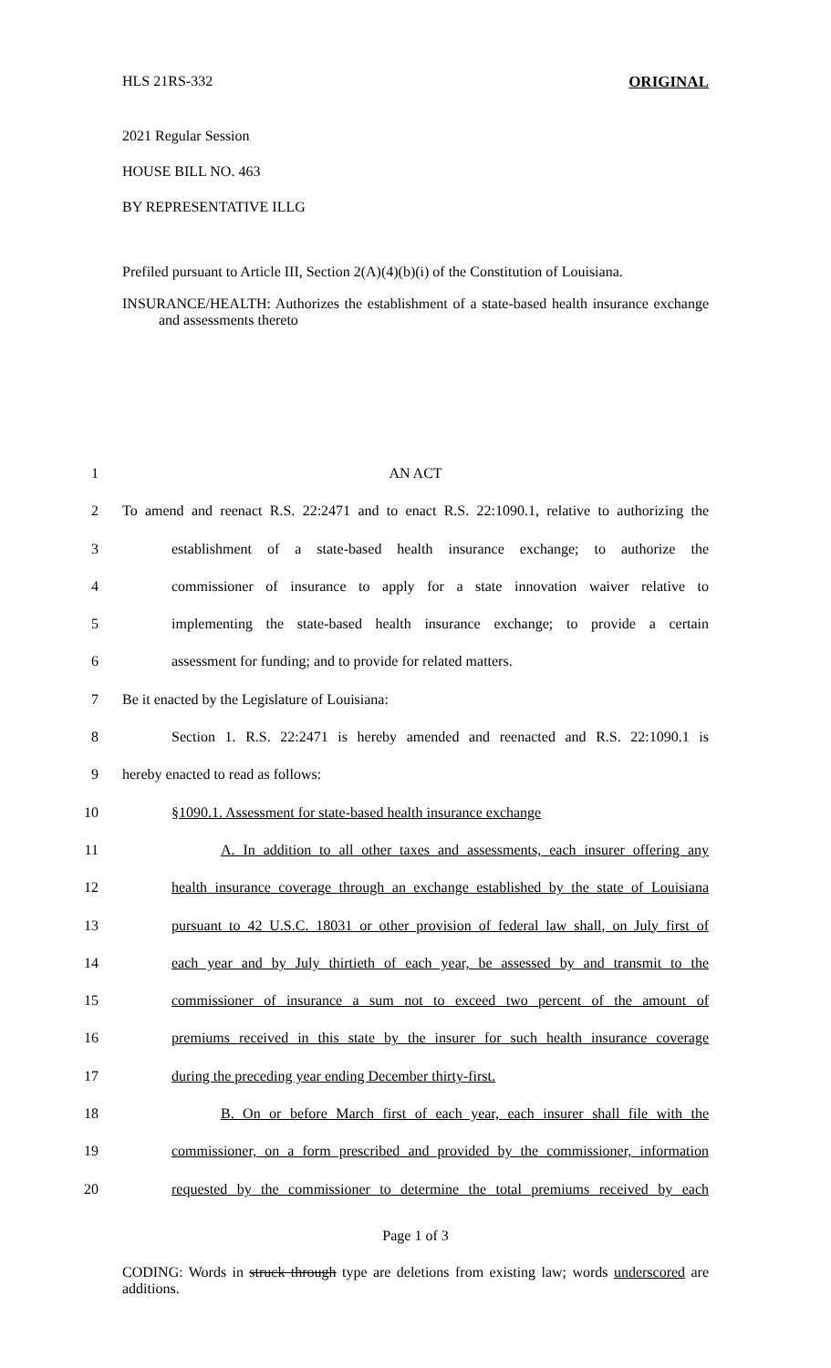HLS 21RS-332 ORIGINAL
2021 Regular Session
HOUSE BILL NO. 463
BY REPRESENTATIVE ILLG
Prefiled pursuant to Article III, Section 2(A)(4)(b)(i) of the Constitution of Louisiana.
INSURANCE/HEALTH: Authorizes the establishment of a state-based health insurance exchange and assessments thereto
1 AN ACT
2 To amend and reenact R.S. 22:2471 and to enact R.S. 22:1090.1, relative to authorizing the
3 establishment of a state-based health insurance exchange; to authorize the
4 commissioner of insurance to apply for a state innovation waiver relative to
5 implementing the state-based health insurance exchange; to provide a certain
6 assessment for funding; and to provide for related matters.
7 Be it enacted by the Legislature of Louisiana:
8 Section 1. R.S. 22:2471 is hereby amended and reenacted and R.S. 22:1090.1 is
9 hereby enacted to read as follows:
10 §1090.1. Assessment for state-based health insurance exchange
11 A. In addition to all other taxes and assessments, each insurer offering any
12 health insurance coverage through an exchange established by the state of Louisiana
13 pursuant to 42 U.S.C. 18031 or other provision of federal law shall, on July first of
14 each year and by July thirtieth of each year, be assessed by and transmit to the
15 commissioner of insurance a sum not to exceed two percent of the amount of
16 premiums received in this state by the insurer for such health insurance coverage
17 during the preceding year ending December thirty-first.
18 B. On or before March first of each year, each insurer shall file with the
19 commissioner, on a form prescribed and provided by the commissioner, information
20 requested by the commissioner to determine the total premiums received by each
Page 1 of 3
CODING: Words in struck through type are deletions from existing law; words underscored are additions.